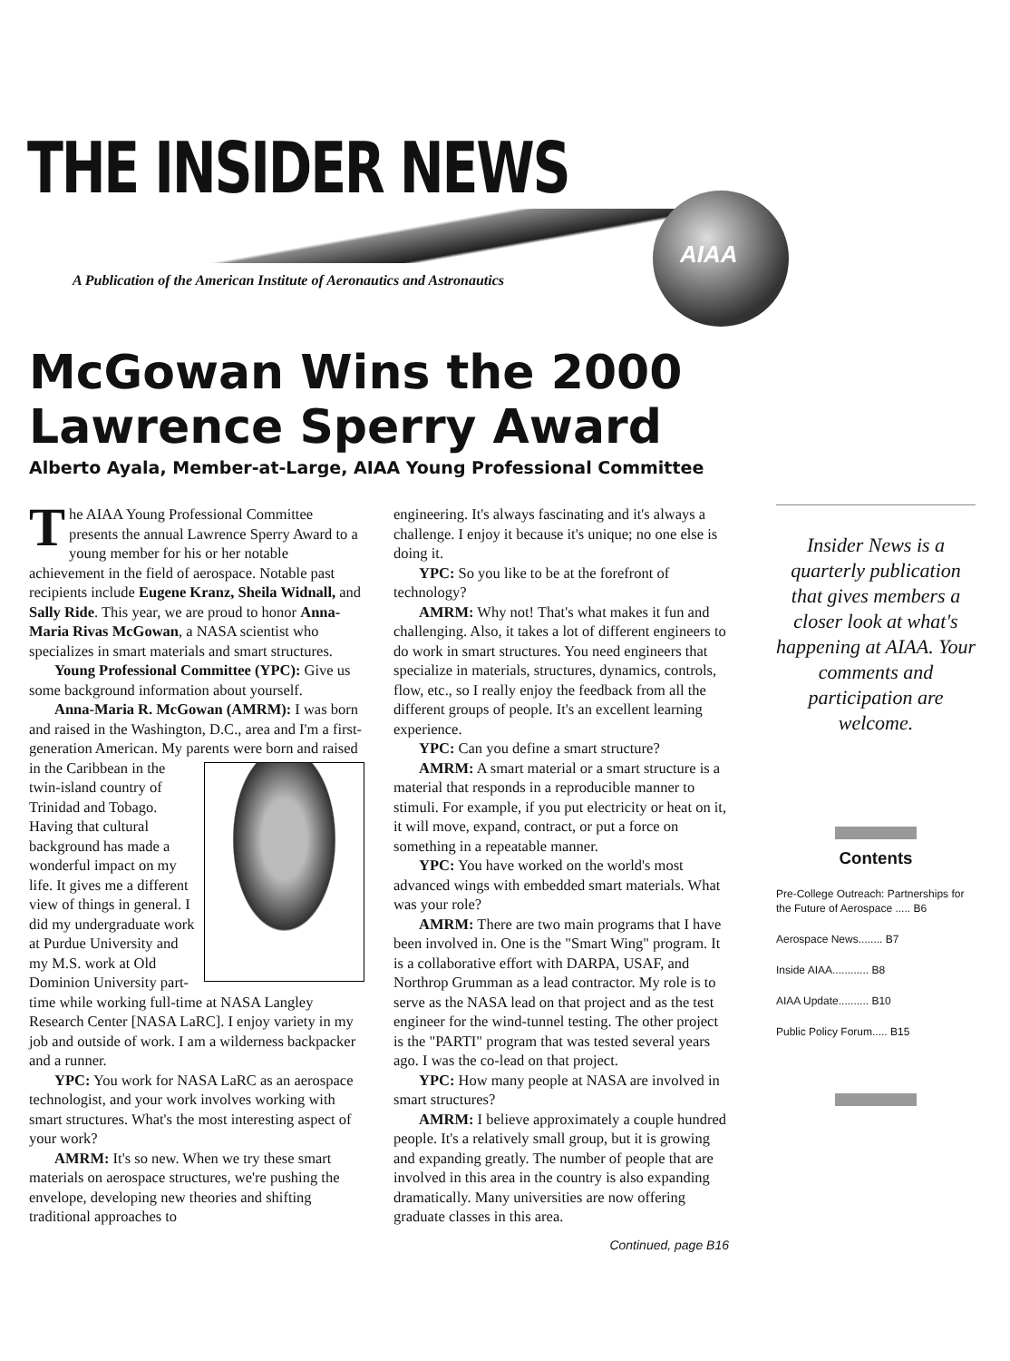THE INSIDER NEWS AIAA
A Publication of the American Institute of Aeronautics and Astronautics
McGowan Wins the 2000
Lawrence Sperry Award
Alberto Ayala, Member-at-Large, AIAA Young Professional Committee
The AIAA Young Professional Committee presents the annual Lawrence Sperry Award to a young member for his or her notable achievement in the field of aerospace. Notable past recipients include Eugene Kranz, Sheila Widnall, and Sally Ride. This year, we are proud to honor Anna-Maria Rivas McGowan, a NASA scientist who specializes in smart materials and smart structures.
Young Professional Committee (YPC): Give us some background information about yourself.
Anna-Maria R. McGowan (AMRM): I was born and raised in the Washington, D.C., area and I'm a first-generation American. My parents were born and raised in the Caribbean in the twin-island country of Trinidad and Tobago. Having that cultural background has made a wonderful impact on my life. It gives me a different view of things in general. I did my undergraduate work at Purdue University and my M.S. work at Old Dominion University part-time while working full-time at NASA Langley Research Center [NASA LaRC]. I enjoy variety in my job and outside of work. I am a wilderness backpacker and a runner.
YPC: You work for NASA LaRC as an aerospace technologist, and your work involves working with smart structures. What's the most interesting aspect of your work?
AMRM: It's so new. When we try these smart materials on aerospace structures, we're pushing the envelope, developing new theories and shifting traditional approaches to
engineering. It's always fascinating and it's always a challenge. I enjoy it because it's unique; no one else is doing it.
YPC: So you like to be at the forefront of technology?
AMRM: Why not! That's what makes it fun and challenging. Also, it takes a lot of different engineers to do work in smart structures. You need engineers that specialize in materials, structures, dynamics, controls, flow, etc., so I really enjoy the feedback from all the different groups of people. It's an excellent learning experience.
YPC: Can you define a smart structure?
AMRM: A smart material or a smart structure is a material that responds in a reproducible manner to stimuli. For example, if you put electricity or heat on it, it will move, expand, contract, or put a force on something in a repeatable manner.
YPC: You have worked on the world's most advanced wings with embedded smart materials. What was your role?
AMRM: There are two main programs that I have been involved in. One is the "Smart Wing" program. It is a collaborative effort with DARPA, USAF, and Northrop Grumman as a lead contractor. My role is to serve as the NASA lead on that project and as the test engineer for the wind-tunnel testing. The other project is the "PARTI" program that was tested several years ago. I was the co-lead on that project.
YPC: How many people at NASA are involved in smart structures?
AMRM: I believe approximately a couple hundred people. It's a relatively small group, but it is growing and expanding greatly. The number of people that are involved in this area in the country is also expanding dramatically. Many universities are now offering graduate classes in this area.
Continued, page B16
Insider News is a quarterly publication that gives members a closer look at what's happening at AIAA. Your comments and participation are welcome.
Contents
Pre-College Outreach: Partnerships for the Future of Aerospace ..... B6
Aerospace News........ B7
Inside AIAA............ B8
AIAA Update.......... B10
Public Policy Forum..... B15